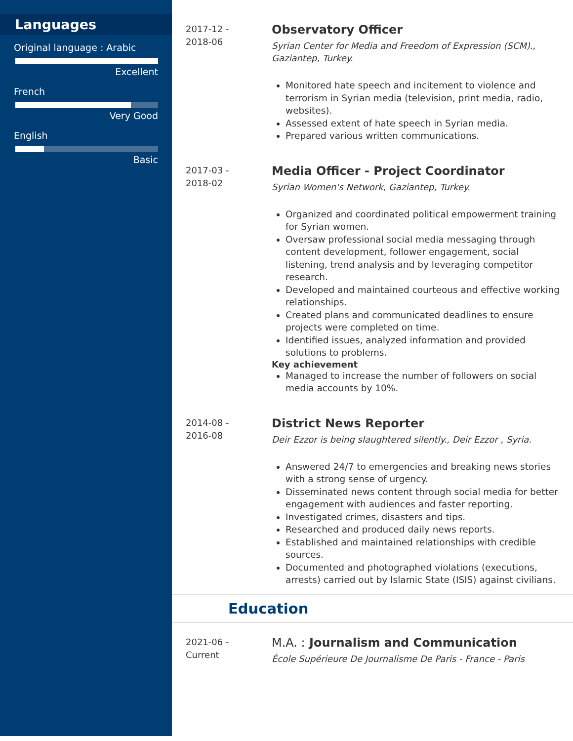Languages
Original language : Arabic
Excellent
French
Very Good
English
Basic
2017-12 -
2018-06
Observatory Officer
Syrian Center for Media and Freedom of Expression (SCM)., Gaziantep, Turkey.
Monitored hate speech and incitement to violence and terrorism in Syrian media (television, print media, radio, websites).
Assessed extent of hate speech in Syrian media.
Prepared various written communications.
2017-03 -
2018-02
Media Officer - Project Coordinator
Syrian Women's Network, Gaziantep, Turkey.
Organized and coordinated political empowerment training for Syrian women.
Oversaw professional social media messaging through content development, follower engagement, social listening, trend analysis and by leveraging competitor research.
Developed and maintained courteous and effective working relationships.
Created plans and communicated deadlines to ensure projects were completed on time.
Identified issues, analyzed information and provided solutions to problems.
Key achievement
Managed to increase the number of followers on social media accounts by 10%.
2014-08 -
2016-08
District News Reporter
Deir Ezzor is being slaughtered silently., Deir Ezzor , Syria.
Answered 24/7 to emergencies and breaking news stories with a strong sense of urgency.
Disseminated news content through social media for better engagement with audiences and faster reporting.
Investigated crimes, disasters and tips.
Researched and produced daily news reports.
Established and maintained relationships with credible sources.
Documented and photographed violations (executions, arrests) carried out by Islamic State (ISIS) against civilians.
Education
2021-06 -
Current
M.A. : Journalism and Communication
École Supérieure De Journalisme De Paris - France - Paris